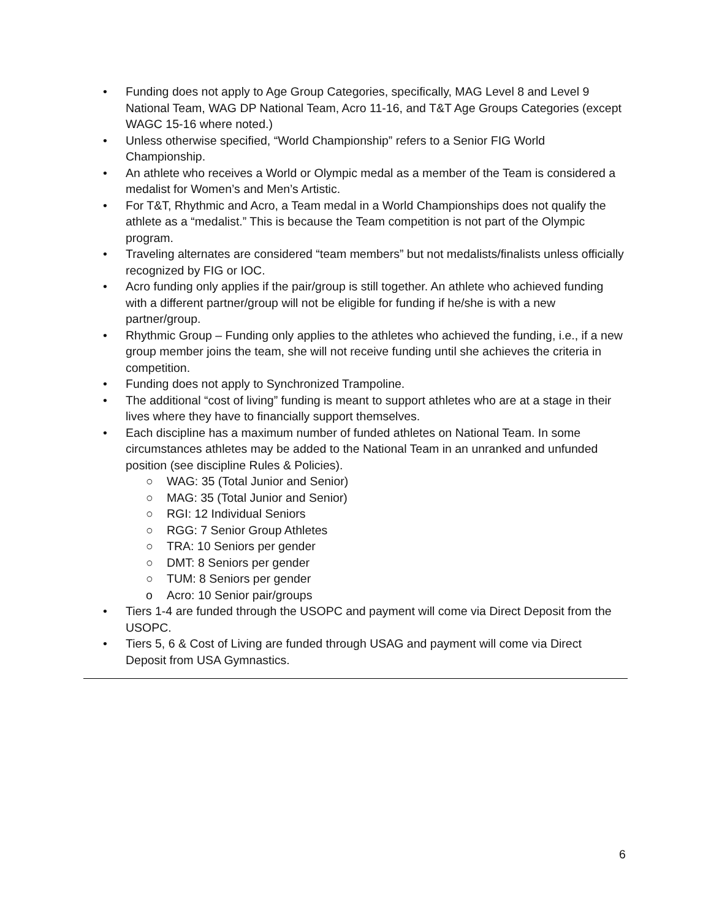• Funding does not apply to Age Group Categories, specifically, MAG Level 8 and Level 9 National Team, WAG DP National Team, Acro 11-16, and T&T Age Groups Categories (except WAGC 15-16 where noted.)
• Unless otherwise specified, “World Championship” refers to a Senior FIG World Championship.
• An athlete who receives a World or Olympic medal as a member of the Team is considered a medalist for Women’s and Men’s Artistic.
• For T&T, Rhythmic and Acro, a Team medal in a World Championships does not qualify the athlete as a “medalist.” This is because the Team competition is not part of the Olympic program.
• Traveling alternates are considered “team members” but not medalists/finalists unless officially recognized by FIG or IOC.
• Acro funding only applies if the pair/group is still together. An athlete who achieved funding with a different partner/group will not be eligible for funding if he/she is with a new partner/group.
• Rhythmic Group – Funding only applies to the athletes who achieved the funding, i.e., if a new group member joins the team, she will not receive funding until she achieves the criteria in competition.
• Funding does not apply to Synchronized Trampoline.
• The additional “cost of living” funding is meant to support athletes who are at a stage in their lives where they have to financially support themselves.
• Each discipline has a maximum number of funded athletes on National Team. In some circumstances athletes may be added to the National Team in an unranked and unfunded position (see discipline Rules & Policies).
○ WAG: 35 (Total Junior and Senior)
○ MAG: 35 (Total Junior and Senior)
○ RGI: 12 Individual Seniors
○ RGG: 7 Senior Group Athletes
○ TRA: 10 Seniors per gender
○ DMT: 8 Seniors per gender
○ TUM: 8 Seniors per gender
o Acro: 10 Senior pair/groups
• Tiers 1-4 are funded through the USOPC and payment will come via Direct Deposit from the USOPC.
• Tiers 5, 6 & Cost of Living are funded through USAG and payment will come via Direct Deposit from USA Gymnastics.
6